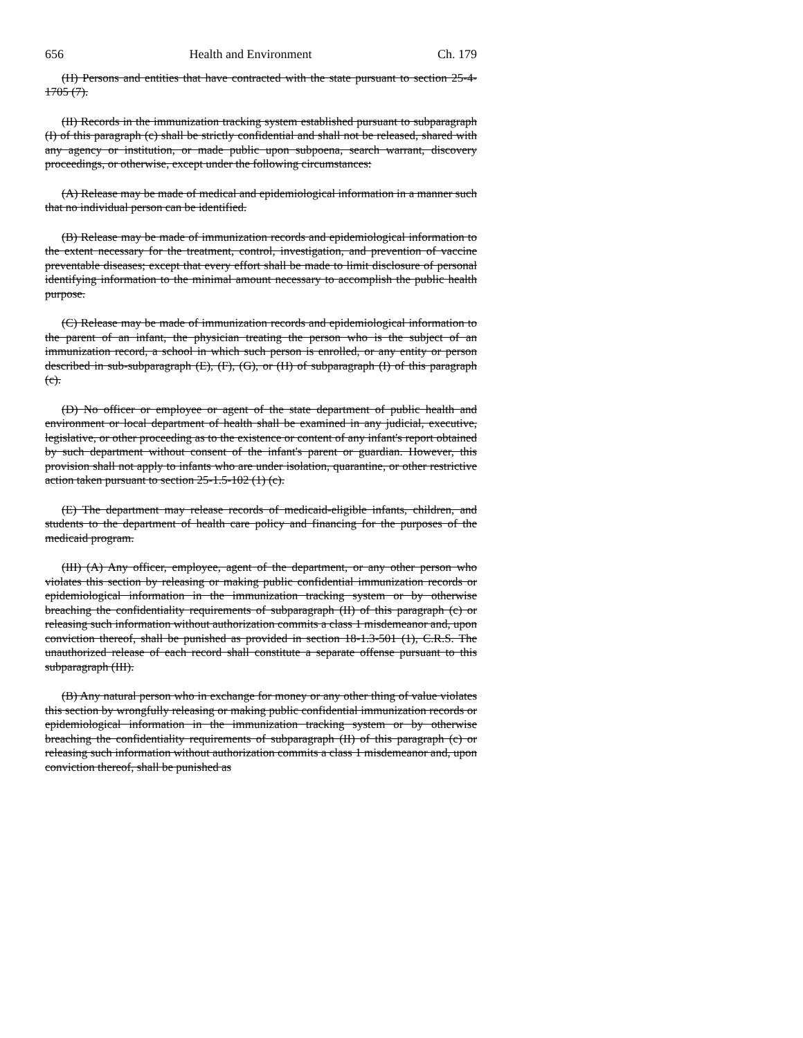656 Health and Environment Ch. 179
(H) Persons and entities that have contracted with the state pursuant to section 25-4-1705 (7).
(II) Records in the immunization tracking system established pursuant to subparagraph (I) of this paragraph (c) shall be strictly confidential and shall not be released, shared with any agency or institution, or made public upon subpoena, search warrant, discovery proceedings, or otherwise, except under the following circumstances:
(A) Release may be made of medical and epidemiological information in a manner such that no individual person can be identified.
(B) Release may be made of immunization records and epidemiological information to the extent necessary for the treatment, control, investigation, and prevention of vaccine preventable diseases; except that every effort shall be made to limit disclosure of personal identifying information to the minimal amount necessary to accomplish the public health purpose.
(C) Release may be made of immunization records and epidemiological information to the parent of an infant, the physician treating the person who is the subject of an immunization record, a school in which such person is enrolled, or any entity or person described in sub-subparagraph (E), (F), (G), or (H) of subparagraph (I) of this paragraph (c).
(D) No officer or employee or agent of the state department of public health and environment or local department of health shall be examined in any judicial, executive, legislative, or other proceeding as to the existence or content of any infant's report obtained by such department without consent of the infant's parent or guardian. However, this provision shall not apply to infants who are under isolation, quarantine, or other restrictive action taken pursuant to section 25-1.5-102 (1) (c).
(E) The department may release records of medicaid-eligible infants, children, and students to the department of health care policy and financing for the purposes of the medicaid program.
(III) (A) Any officer, employee, agent of the department, or any other person who violates this section by releasing or making public confidential immunization records or epidemiological information in the immunization tracking system or by otherwise breaching the confidentiality requirements of subparagraph (II) of this paragraph (c) or releasing such information without authorization commits a class 1 misdemeanor and, upon conviction thereof, shall be punished as provided in section 18-1.3-501 (1), C.R.S. The unauthorized release of each record shall constitute a separate offense pursuant to this subparagraph (III).
(B) Any natural person who in exchange for money or any other thing of value violates this section by wrongfully releasing or making public confidential immunization records or epidemiological information in the immunization tracking system or by otherwise breaching the confidentiality requirements of subparagraph (II) of this paragraph (c) or releasing such information without authorization commits a class 1 misdemeanor and, upon conviction thereof, shall be punished as